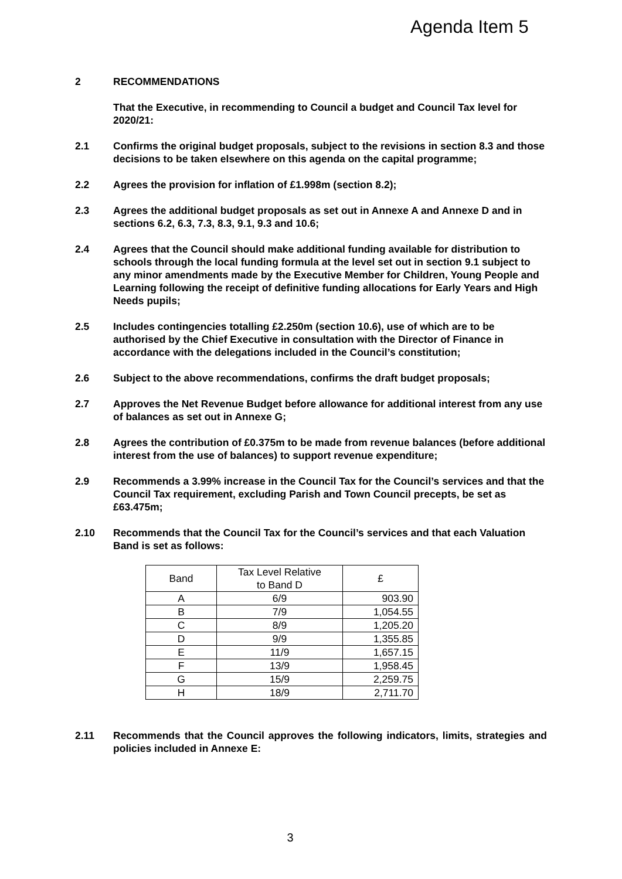Agenda Item 5
2 RECOMMENDATIONS
That the Executive, in recommending to Council a budget and Council Tax level for 2020/21:
2.1 Confirms the original budget proposals, subject to the revisions in section 8.3 and those decisions to be taken elsewhere on this agenda on the capital programme;
2.2 Agrees the provision for inflation of £1.998m (section 8.2);
2.3 Agrees the additional budget proposals as set out in Annexe A and Annexe D and in sections 6.2, 6.3, 7.3, 8.3, 9.1, 9.3 and 10.6;
2.4 Agrees that the Council should make additional funding available for distribution to schools through the local funding formula at the level set out in section 9.1 subject to any minor amendments made by the Executive Member for Children, Young People and Learning following the receipt of definitive funding allocations for Early Years and High Needs pupils;
2.5 Includes contingencies totalling £2.250m (section 10.6), use of which are to be authorised by the Chief Executive in consultation with the Director of Finance in accordance with the delegations included in the Council’s constitution;
2.6 Subject to the above recommendations, confirms the draft budget proposals;
2.7 Approves the Net Revenue Budget before allowance for additional interest from any use of balances as set out in Annexe G;
2.8 Agrees the contribution of £0.375m to be made from revenue balances (before additional interest from the use of balances) to support revenue expenditure;
2.9 Recommends a 3.99% increase in the Council Tax for the Council’s services and that the Council Tax requirement, excluding Parish and Town Council precepts, be set as £63.475m;
2.10 Recommends that the Council Tax for the Council’s services and that each Valuation Band is set as follows:
| Band | Tax Level Relative to Band D | £ |
| --- | --- | --- |
| A | 6/9 | 903.90 |
| B | 7/9 | 1,054.55 |
| C | 8/9 | 1,205.20 |
| D | 9/9 | 1,355.85 |
| E | 11/9 | 1,657.15 |
| F | 13/9 | 1,958.45 |
| G | 15/9 | 2,259.75 |
| H | 18/9 | 2,711.70 |
2.11 Recommends that the Council approves the following indicators, limits, strategies and policies included in Annexe E:
3